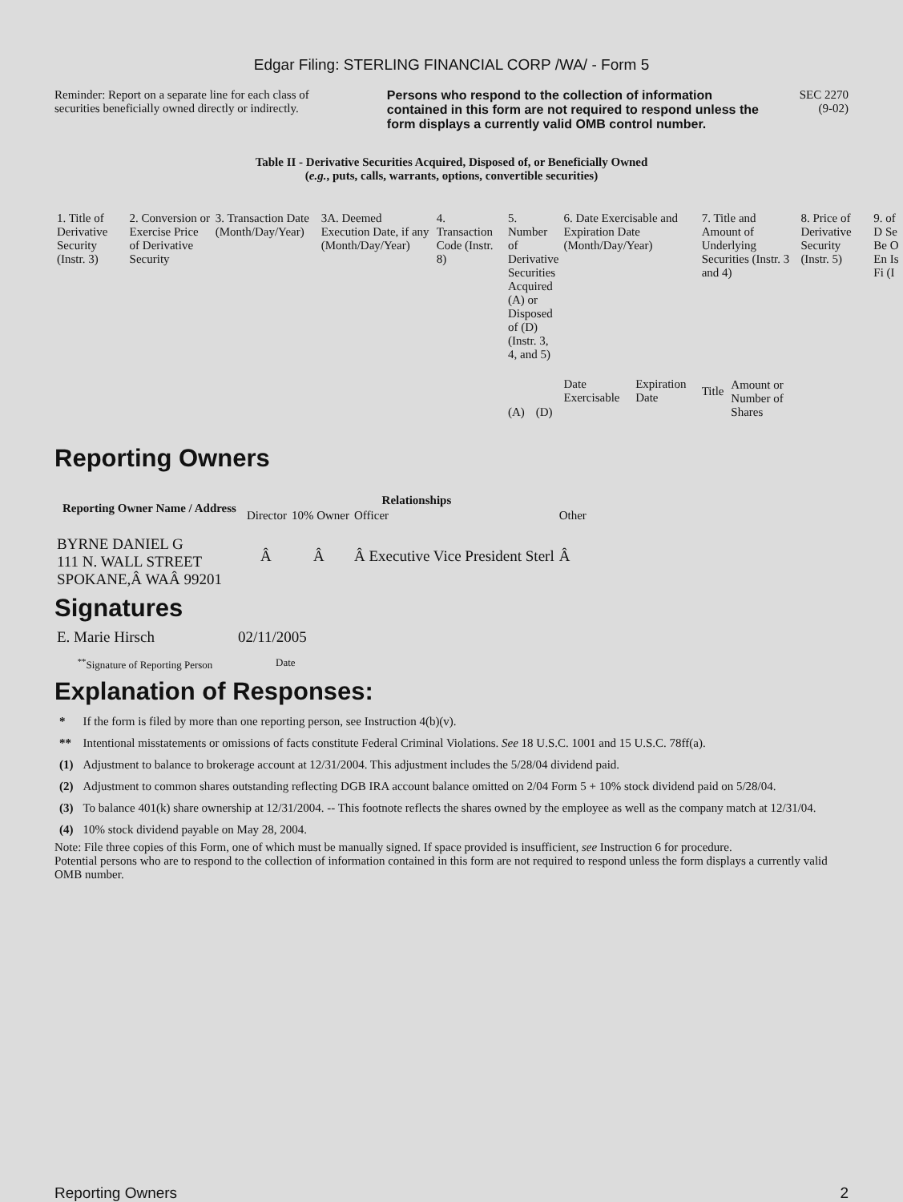Edgar Filing: STERLING FINANCIAL CORP /WA/ - Form 5
Reminder: Report on a separate line for each class of securities beneficially owned directly or indirectly.
Persons who respond to the collection of information contained in this form are not required to respond unless the form displays a currently valid OMB control number.
SEC 2270
(9-02)
Table II - Derivative Securities Acquired, Disposed of, or Beneficially Owned
(e.g., puts, calls, warrants, options, convertible securities)
| 1. Title of Derivative Security (Instr. 3) | 2. Conversion or Exercise Price of Derivative Security | 3. Transaction Date (Month/Day/Year) | 3A. Deemed Execution Date, if any (Month/Day/Year) | 4. Transaction Code (Instr. 8) | 5. Number of Derivative Securities Acquired (A) or Disposed of (D) (Instr. 3, 4, and 5) | | 6. Date Exercisable and Expiration Date (Month/Day/Year) | | 7. Title and Amount of Underlying Securities (Instr. 3 and 4) | | 8. Price of Derivative Security (Instr. 5) | 9. of D Se Be O En Is Fi (I |
| | | | | | (A) | (D) | Date Exercisable | Expiration Date | Title | Amount or Number of Shares | | |
Reporting Owners
| Reporting Owner Name / Address | Relationships | | | |
| --- | --- | --- | --- | --- |
| | Director | 10% Owner | Officer | Other |
| BYRNE DANIEL G 111 N. WALL STREET SPOKANE,Â WAÂ 99201 | Â | Â | Â Executive Vice President Sterl | Â |
Signatures
| E. Marie Hirsch | 02/11/2005 |
| <sup>**</sup> Signature of Reporting Person | Date |
Explanation of Responses:
| * | If the form is filed by more than one reporting person, see Instruction 4(b)(v). |
| ** | Intentional misstatements or omissions of facts constitute Federal Criminal Violations. See 18 U.S.C. 1001 and 15 U.S.C. 78ff(a). |
| (1) | Adjustment to balance to brokerage account at 12/31/2004. This adjustment includes the 5/28/04 dividend paid. |
| (2) | Adjustment to common shares outstanding reflecting DGB IRA account balance omitted on 2/04 Form 5 + 10% stock dividend paid on 5/28/04. |
| (3) | To balance 401(k) share ownership at 12/31/2004. -- This footnote reflects the shares owned by the employee as well as the company match at 12/31/04. |
| (4) | 10% stock dividend payable on May 28, 2004. |
Note: File three copies of this Form, one of which must be manually signed. If space provided is insufficient, see Instruction 6 for procedure.
Potential persons who are to respond to the collection of information contained in this form are not required to respond unless the form displays a currently valid OMB number.
Reporting Owners 2